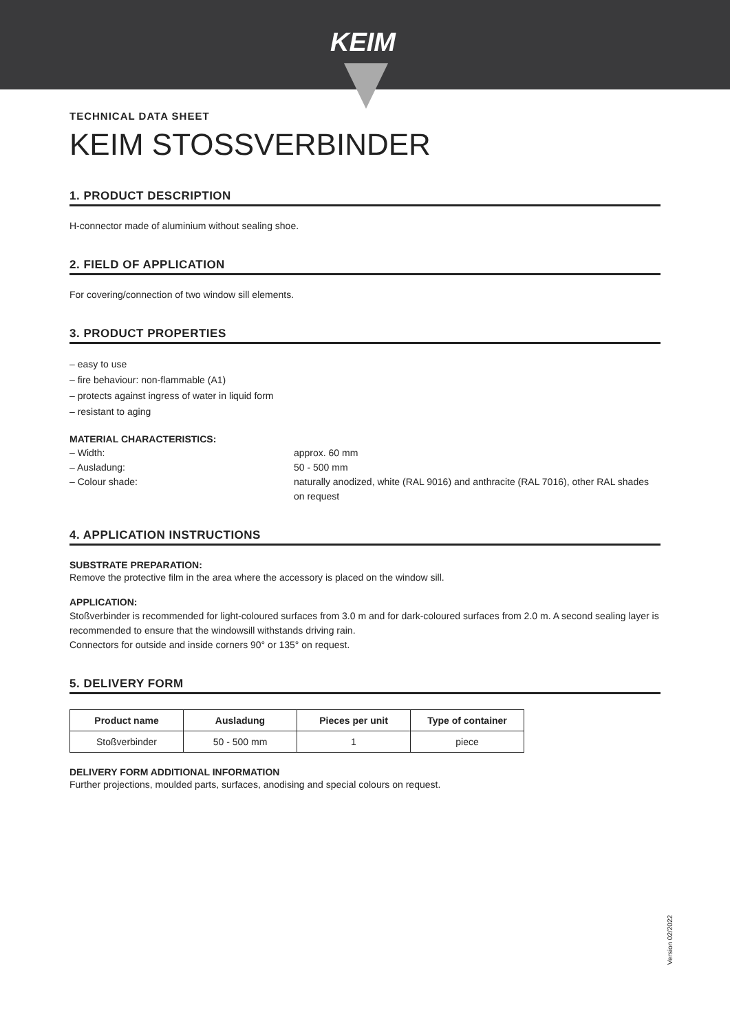KEIM
TECHNICAL DATA SHEET
KEIM STOSSVERBINDER
1. PRODUCT DESCRIPTION
H-connector made of aluminium without sealing shoe.
2. FIELD OF APPLICATION
For covering/connection of two window sill elements.
3. PRODUCT PROPERTIES
– easy to use
– fire behaviour: non-flammable (A1)
– protects against ingress of water in liquid form
– resistant to aging
MATERIAL CHARACTERISTICS:
– Width:
approx. 60 mm
– Ausladung:
50 - 500 mm
– Colour shade:
naturally anodized, white (RAL 9016) and anthracite (RAL 7016), other RAL shades on request
4. APPLICATION INSTRUCTIONS
SUBSTRATE PREPARATION:
Remove the protective film in the area where the accessory is placed on the window sill.
APPLICATION:
Stoßverbinder is recommended for light-coloured surfaces from 3.0 m and for dark-coloured surfaces from 2.0 m. A second sealing layer is recommended to ensure that the windowsill withstands driving rain.
Connectors for outside and inside corners 90° or 135° on request.
5. DELIVERY FORM
| Product name | Ausladung | Pieces per unit | Type of container |
| --- | --- | --- | --- |
| Stoßverbinder | 50 - 500 mm | 1 | piece |
DELIVERY FORM ADDITIONAL INFORMATION
Further projections, moulded parts, surfaces, anodising and special colours on request.
Version 02/2022